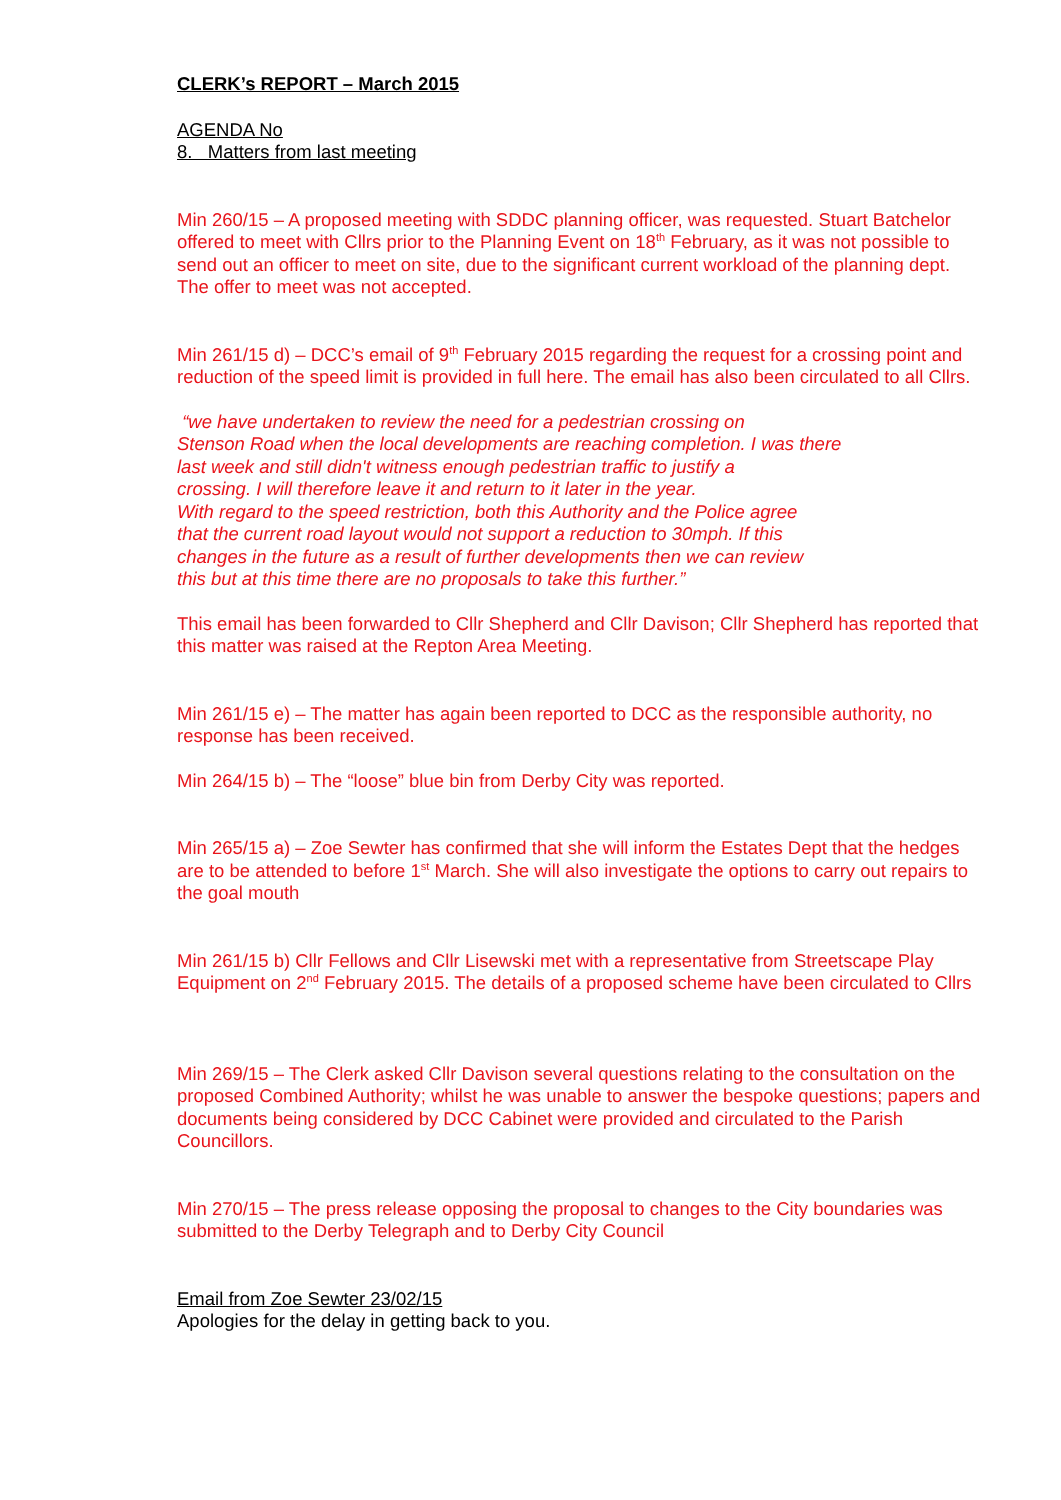CLERK’s REPORT – March 2015
AGENDA No
8. Matters from last meeting
Min 260/15 – A proposed meeting with SDDC planning officer, was requested. Stuart Batchelor offered to meet with Cllrs prior to the Planning Event on 18<sup>th</sup> February, as it was not possible to send out an officer to meet on site, due to the significant current workload of the planning dept. The offer to meet was not accepted.
Min 261/15 d) – DCC’s email of 9<sup>th</sup> February 2015 regarding the request for a crossing point and reduction of the speed limit is provided in full here. The email has also been circulated to all Cllrs.
“we have undertaken to review the need for a pedestrian crossing on
Stenson Road when the local developments are reaching completion. I was there
last week and still didn't witness enough pedestrian traffic to justify a
crossing. I will therefore leave it and return to it later in the year.
With regard to the speed restriction, both this Authority and the Police agree
that the current road layout would not support a reduction to 30mph. If this
changes in the future as a result of further developments then we can review
this but at this time there are no proposals to take this further.”
This email has been forwarded to Cllr Shepherd and Cllr Davison; Cllr Shepherd has reported that this matter was raised at the Repton Area Meeting.
Min 261/15 e) – The matter has again been reported to DCC as the responsible authority, no response has been received.
Min 264/15 b) – The “loose” blue bin from Derby City was reported.
Min 265/15 a) – Zoe Sewter has confirmed that she will inform the Estates Dept that the hedges are to be attended to before 1<sup>st</sup> March. She will also investigate the options to carry out repairs to the goal mouth
Min 261/15 b) Cllr Fellows and Cllr Lisewski met with a representative from Streetscape Play Equipment on 2<sup>nd</sup> February 2015. The details of a proposed scheme have been circulated to Cllrs
Min 269/15 – The Clerk asked Cllr Davison several questions relating to the consultation on the proposed Combined Authority; whilst he was unable to answer the bespoke questions; papers and documents being considered by DCC Cabinet were provided and circulated to the Parish Councillors.
Min 270/15 – The press release opposing the proposal to changes to the City boundaries was submitted to the Derby Telegraph and to Derby City Council
Email from Zoe Sewter 23/02/15
Apologies for the delay in getting back to you.